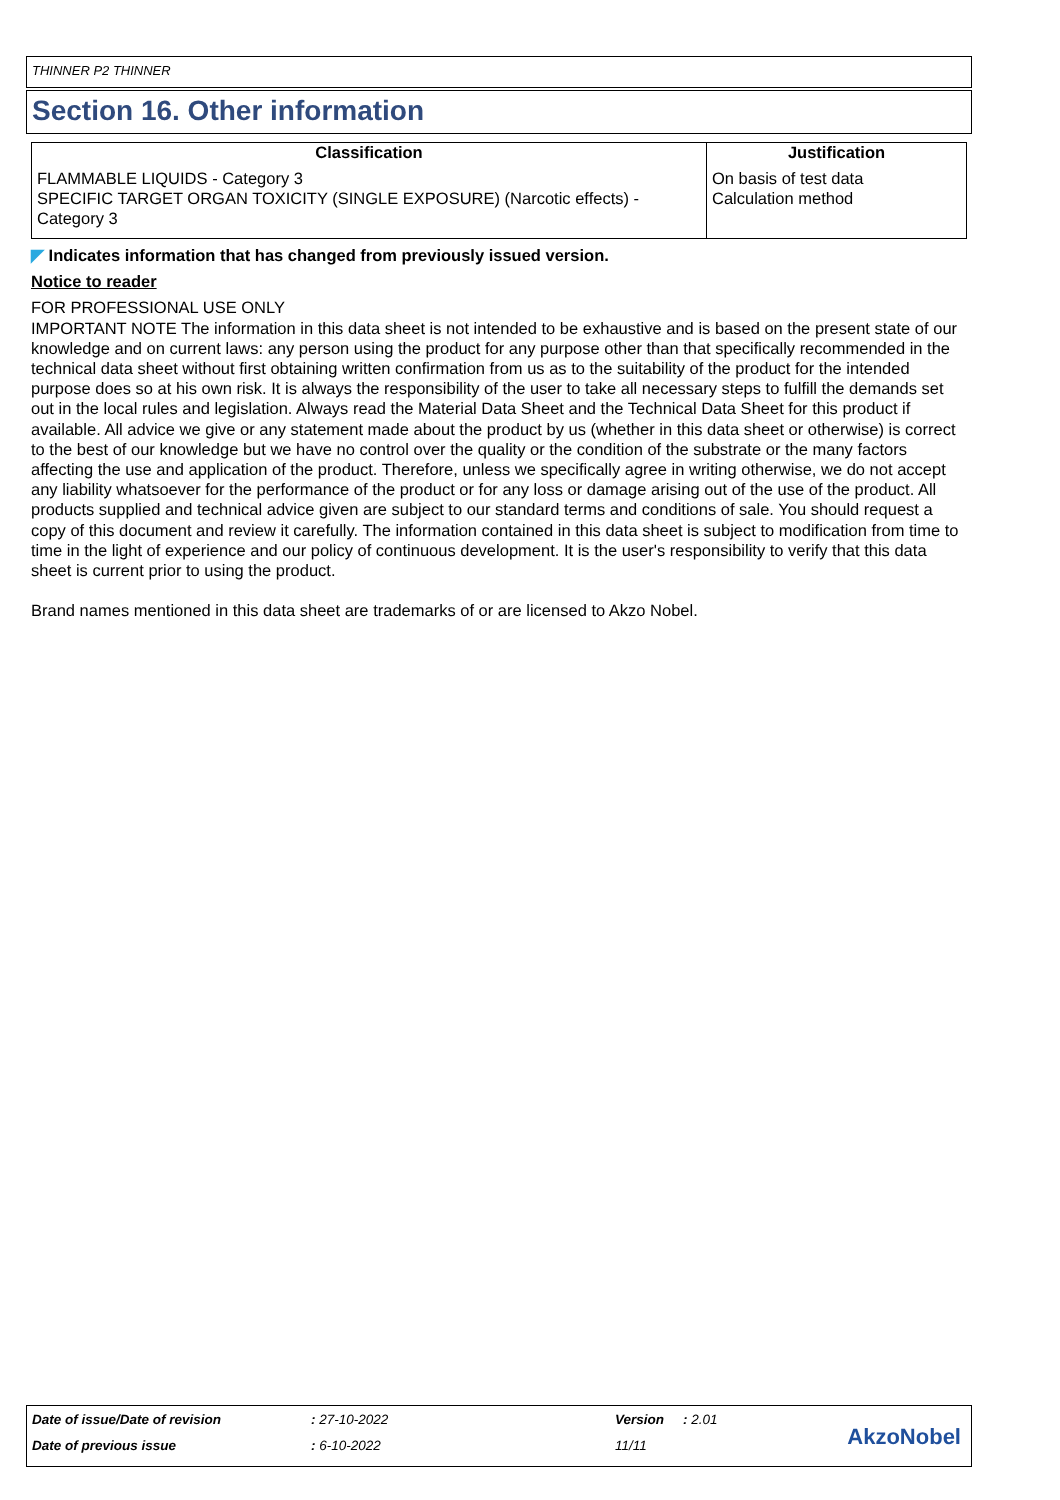THINNER P2 THINNER
Section 16. Other information
| Classification | Justification |
| --- | --- |
| FLAMMABLE LIQUIDS - Category 3 SPECIFIC TARGET ORGAN TOXICITY (SINGLE EXPOSURE) (Narcotic effects) - Category 3 | On basis of test data Calculation method |
◤ Indicates information that has changed from previously issued version.
Notice to reader
FOR PROFESSIONAL USE ONLY
IMPORTANT NOTE The information in this data sheet is not intended to be exhaustive and is based on the present state of our knowledge and on current laws: any person using the product for any purpose other than that specifically recommended in the technical data sheet without first obtaining written confirmation from us as to the suitability of the product for the intended purpose does so at his own risk. It is always the responsibility of the user to take all necessary steps to fulfill the demands set out in the local rules and legislation. Always read the Material Data Sheet and the Technical Data Sheet for this product if available. All advice we give or any statement made about the product by us (whether in this data sheet or otherwise) is correct to the best of our knowledge but we have no control over the quality or the condition of the substrate or the many factors affecting the use and application of the product. Therefore, unless we specifically agree in writing otherwise, we do not accept any liability whatsoever for the performance of the product or for any loss or damage arising out of the use of the product. All products supplied and technical advice given are subject to our standard terms and conditions of sale. You should request a copy of this document and review it carefully. The information contained in this data sheet is subject to modification from time to time in the light of experience and our policy of continuous development. It is the user's responsibility to verify that this data sheet is current prior to using the product.
Brand names mentioned in this data sheet are trademarks of or are licensed to Akzo Nobel.
Date of issue/Date of revision : 27-10-2022 Version : 2.01
Date of previous issue : 6-10-2022 11/11 AkzoNobel